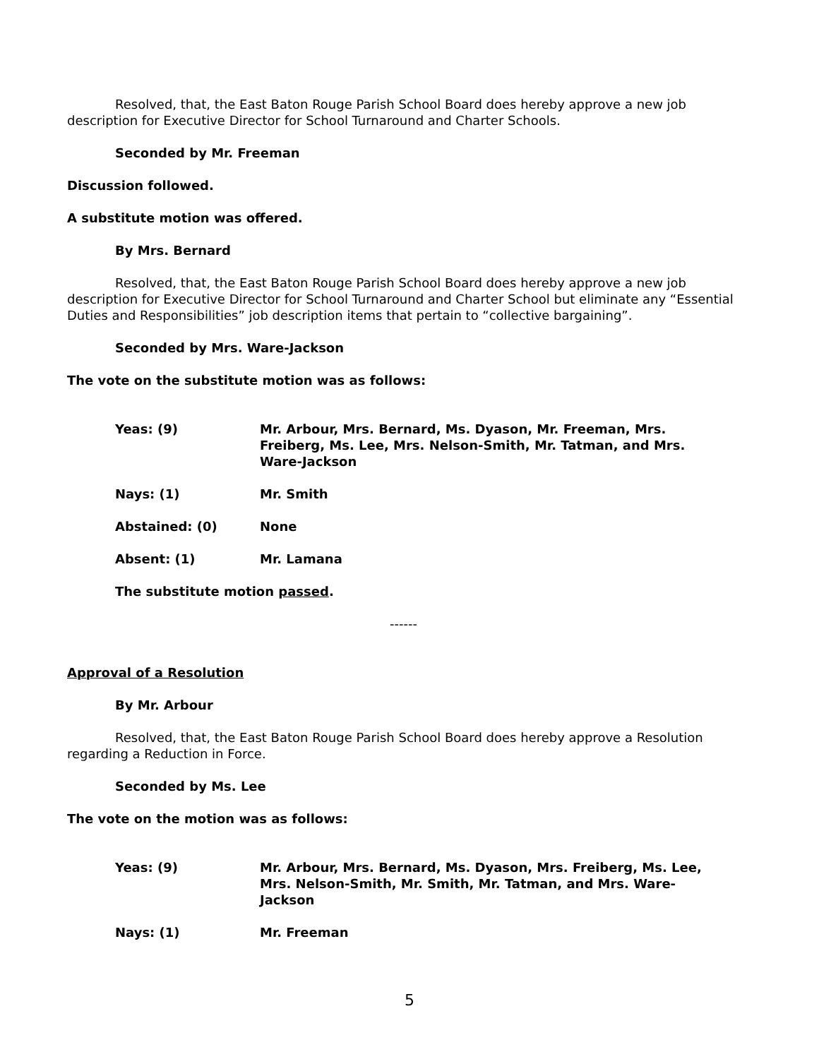Resolved, that, the East Baton Rouge Parish School Board does hereby approve a new job description for Executive Director for School Turnaround and Charter Schools.
Seconded by Mr. Freeman
Discussion followed.
A substitute motion was offered.
By Mrs. Bernard
Resolved, that, the East Baton Rouge Parish School Board does hereby approve a new job description for Executive Director for School Turnaround and Charter School but eliminate any “Essential Duties and Responsibilities” job description items that pertain to “collective bargaining”.
Seconded by Mrs. Ware-Jackson
The vote on the substitute motion was as follows:
Yeas: (9) Mr. Arbour, Mrs. Bernard, Ms. Dyason, Mr. Freeman, Mrs. Freiberg, Ms. Lee, Mrs. Nelson-Smith, Mr. Tatman, and Mrs. Ware-Jackson
Nays: (1) Mr. Smith
Abstained: (0) None
Absent: (1) Mr. Lamana
The substitute motion passed.
------
Approval of a Resolution
By Mr. Arbour
Resolved, that, the East Baton Rouge Parish School Board does hereby approve a Resolution regarding a Reduction in Force.
Seconded by Ms. Lee
The vote on the motion was as follows:
Yeas: (9) Mr. Arbour, Mrs. Bernard, Ms. Dyason, Mrs. Freiberg, Ms. Lee, Mrs. Nelson-Smith, Mr. Smith, Mr. Tatman, and Mrs. Ware-Jackson
Nays: (1) Mr. Freeman
5